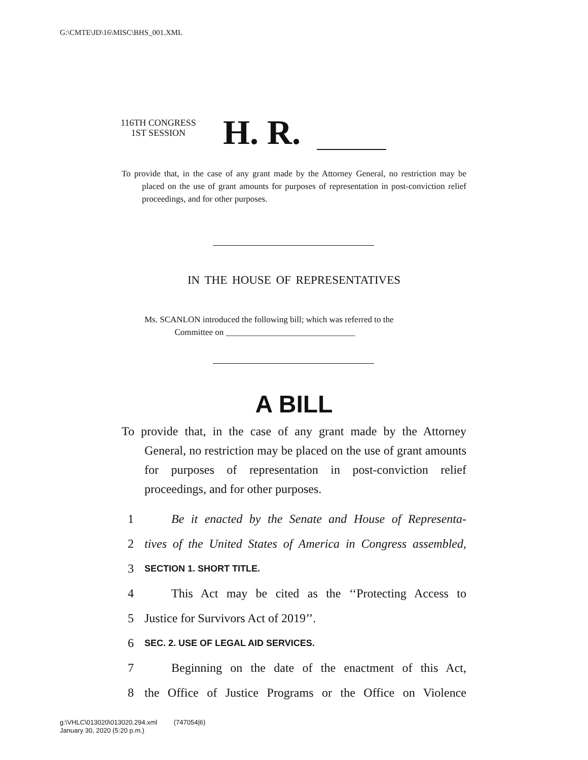G:\CMTE\JD\16\MISC\BHS_001.XML
116TH CONGRESS
1ST SESSION
H. R.
To provide that, in the case of any grant made by the Attorney General, no restriction may be placed on the use of grant amounts for purposes of representation in post-conviction relief proceedings, and for other purposes.
IN THE HOUSE OF REPRESENTATIVES
Ms. SCANLON introduced the following bill; which was referred to the
Committee on ______________________________
A BILL
To provide that, in the case of any grant made by the Attorney General, no restriction may be placed on the use of grant amounts for purposes of representation in post-conviction relief proceedings, and for other purposes.
1 Be it enacted by the Senate and House of Representa-
2 tives of the United States of America in Congress assembled,
3 SECTION 1. SHORT TITLE.
4 This Act may be cited as the ‘‘Protecting Access to
5 Justice for Survivors Act of 2019’’.
6 SEC. 2. USE OF LEGAL AID SERVICES.
7 Beginning on the date of the enactment of this Act,
8 the Office of Justice Programs or the Office on Violence
g:\VHLC\013020\013020.294.xml (747054|6)
January 30, 2020 (5:20 p.m.)